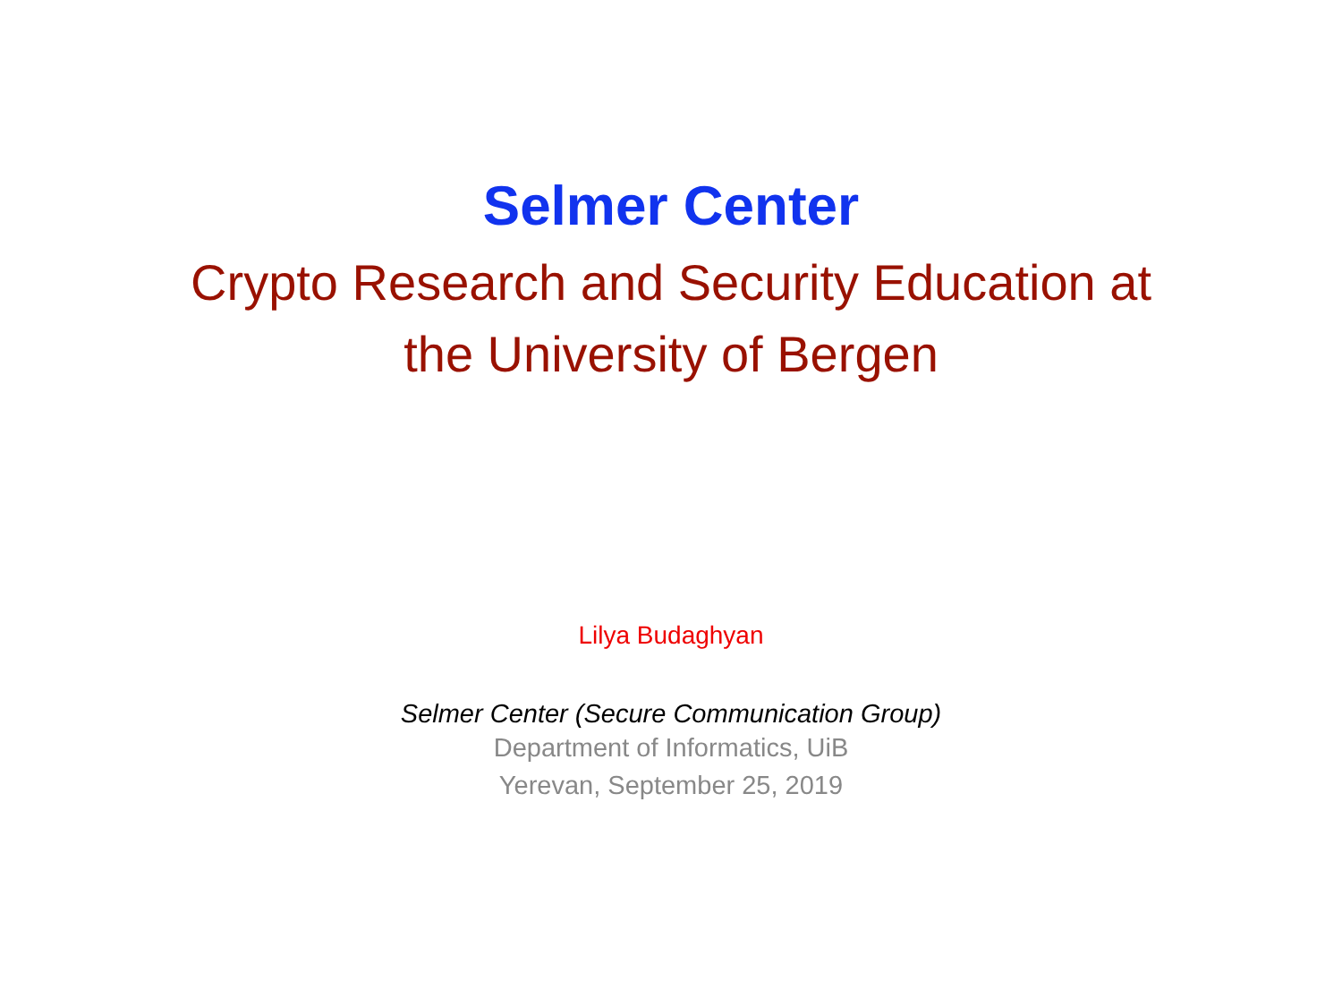Selmer Center
Crypto Research and Security Education at
the University of Bergen
Lilya Budaghyan
Selmer Center (Secure Communication Group)
Department of Informatics, UiB
Yerevan, September 25, 2019